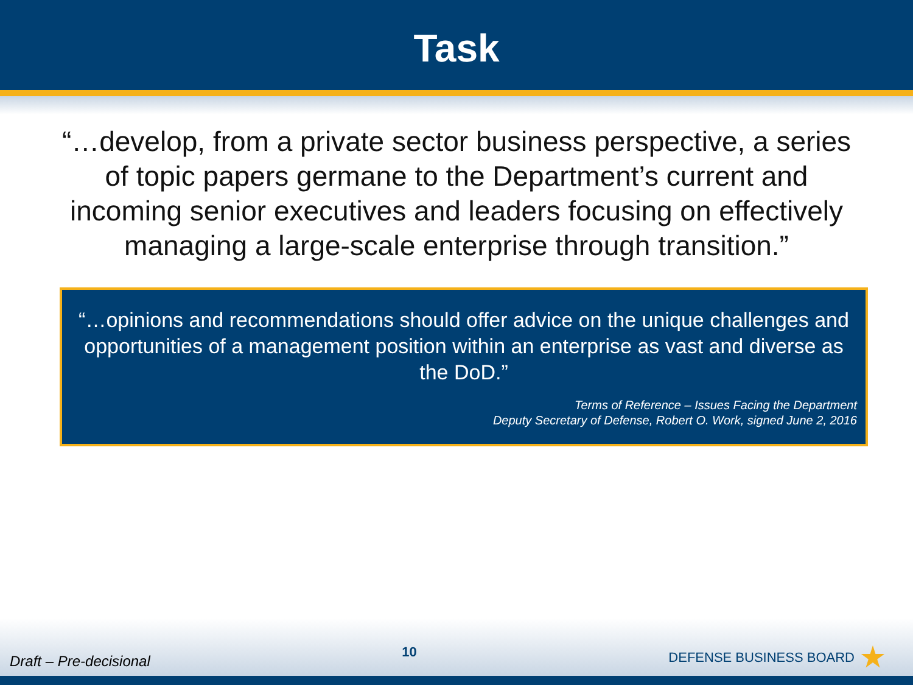Task
“…develop, from a private sector business perspective, a series of topic papers germane to the Department’s current and incoming senior executives and leaders focusing on effectively managing a large-scale enterprise through transition.”
“…opinions and recommendations should offer advice on the unique challenges and opportunities of a management position within an enterprise as vast and diverse as the DoD.”
Terms of Reference – Issues Facing the Department
Deputy Secretary of Defense, Robert O. Work, signed June 2, 2016
Draft – Pre-decisional 10 DEFENSE BUSINESS BOARD